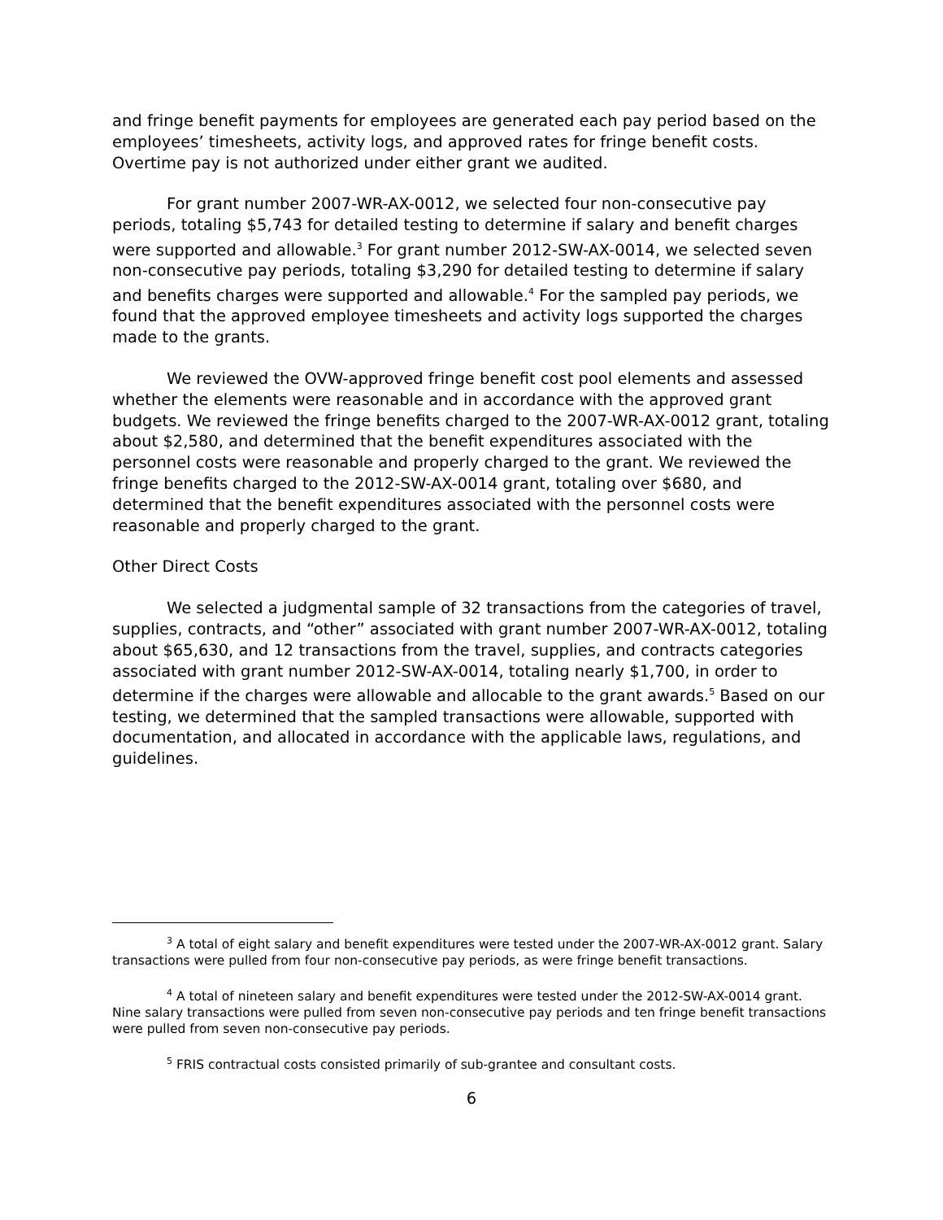and fringe benefit payments for employees are generated each pay period based on the employees’ timesheets, activity logs, and approved rates for fringe benefit costs. Overtime pay is not authorized under either grant we audited.
For grant number 2007-WR-AX-0012, we selected four non-consecutive pay periods, totaling $5,743 for detailed testing to determine if salary and benefit charges were supported and allowable.<sup>3</sup> For grant number 2012-SW-AX-0014, we selected seven non-consecutive pay periods, totaling $3,290 for detailed testing to determine if salary and benefits charges were supported and allowable.<sup>4</sup> For the sampled pay periods, we found that the approved employee timesheets and activity logs supported the charges made to the grants.
We reviewed the OVW-approved fringe benefit cost pool elements and assessed whether the elements were reasonable and in accordance with the approved grant budgets. We reviewed the fringe benefits charged to the 2007-WR-AX-0012 grant, totaling about $2,580, and determined that the benefit expenditures associated with the personnel costs were reasonable and properly charged to the grant. We reviewed the fringe benefits charged to the 2012-SW-AX-0014 grant, totaling over $680, and determined that the benefit expenditures associated with the personnel costs were reasonable and properly charged to the grant.
Other Direct Costs
We selected a judgmental sample of 32 transactions from the categories of travel, supplies, contracts, and “other” associated with grant number 2007-WR-AX-0012, totaling about $65,630, and 12 transactions from the travel, supplies, and contracts categories associated with grant number 2012-SW-AX-0014, totaling nearly $1,700, in order to determine if the charges were allowable and allocable to the grant awards.<sup>5</sup> Based on our testing, we determined that the sampled transactions were allowable, supported with documentation, and allocated in accordance with the applicable laws, regulations, and guidelines.
<sup>3</sup> A total of eight salary and benefit expenditures were tested under the 2007-WR-AX-0012 grant. Salary transactions were pulled from four non-consecutive pay periods, as were fringe benefit transactions.
<sup>4</sup> A total of nineteen salary and benefit expenditures were tested under the 2012-SW-AX-0014 grant. Nine salary transactions were pulled from seven non-consecutive pay periods and ten fringe benefit transactions were pulled from seven non-consecutive pay periods.
<sup>5</sup> FRIS contractual costs consisted primarily of sub-grantee and consultant costs.
6